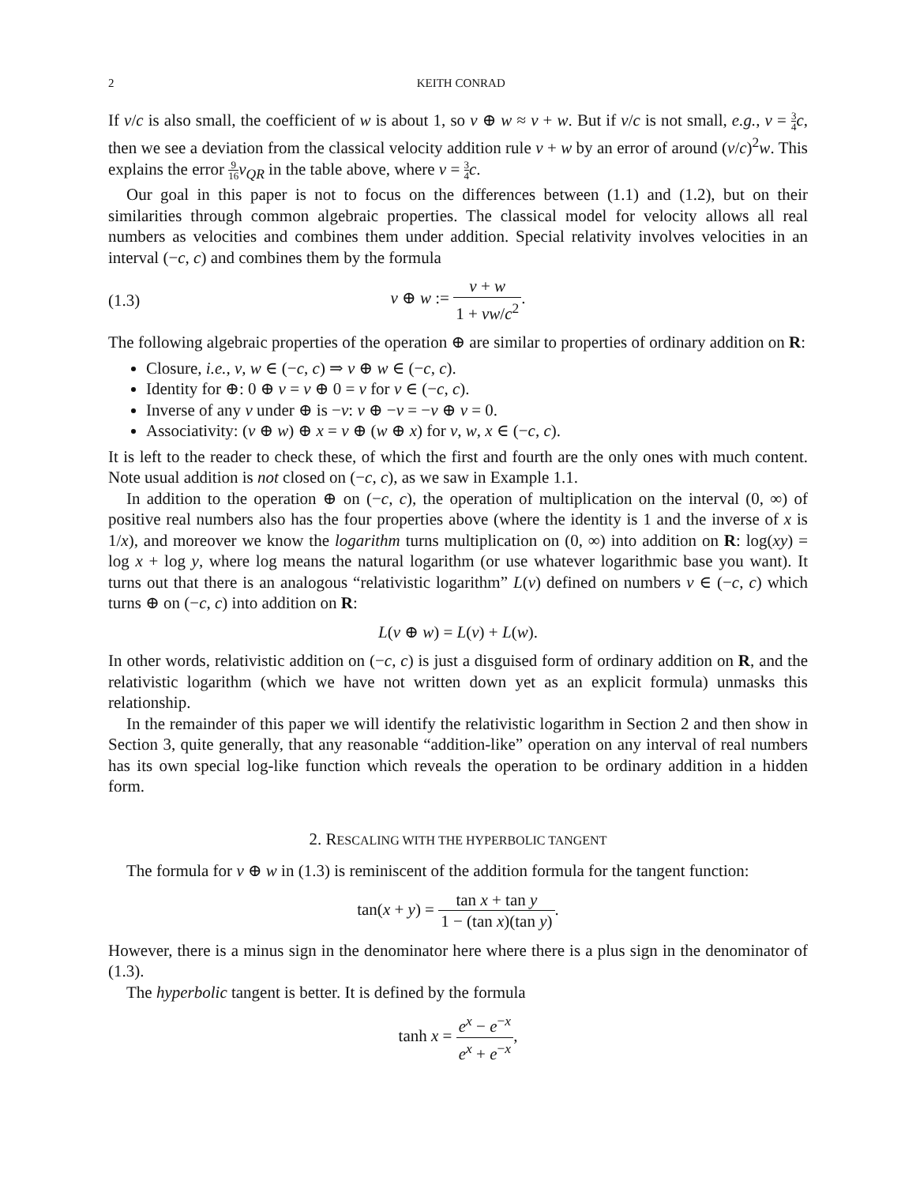2 KEITH CONRAD
If v/c is also small, the coefficient of w is about 1, so v ⊕ w ≈ v + w. But if v/c is not small, e.g., v = 3 4 c, then we see a deviation from the classical velocity addition rule v + w by an error of around (v/c)<sup>2</sup>w. This explains the error 9 16 v<sub>QR</sub> in the table above, where v = 3 4 c.
Our goal in this paper is not to focus on the differences between (1.1) and (1.2), but on their similarities through common algebraic properties. The classical model for velocity allows all real numbers as velocities and combines them under addition. Special relativity involves velocities in an interval (−c, c) and combines them by the formula
(1.3) v ⊕ w := v + w 1 + vw/c<sup>2</sup>.
The following algebraic properties of the operation ⊕ are similar to properties of ordinary addition on R:
Closure, i.e., v, w ∈ (−c, c) ⇒ v ⊕ w ∈ (−c, c).
Identity for ⊕: 0 ⊕ v = v ⊕ 0 = v for v ∈ (−c, c).
Inverse of any v under ⊕ is −v: v ⊕ −v = −v ⊕ v = 0.
Associativity: (v ⊕ w) ⊕ x = v ⊕ (w ⊕ x) for v, w, x ∈ (−c, c).
It is left to the reader to check these, of which the first and fourth are the only ones with much content. Note usual addition is not closed on (−c, c), as we saw in Example 1.1.
In addition to the operation ⊕ on (−c, c), the operation of multiplication on the interval (0, ∞) of positive real numbers also has the four properties above (where the identity is 1 and the inverse of x is 1/x), and moreover we know the logarithm turns multiplication on (0, ∞) into addition on R: log(xy) = log x + log y, where log means the natural logarithm (or use whatever logarithmic base you want). It turns out that there is an analogous “relativistic logarithm” L(v) defined on numbers v ∈ (−c, c) which turns ⊕ on (−c, c) into addition on R:
L(v ⊕ w) = L(v) + L(w).
In other words, relativistic addition on (−c, c) is just a disguised form of ordinary addition on R, and the relativistic logarithm (which we have not written down yet as an explicit formula) unmasks this relationship.
In the remainder of this paper we will identify the relativistic logarithm in Section 2 and then show in Section 3, quite generally, that any reasonable “addition-like” operation on any interval of real numbers has its own special log-like function which reveals the operation to be ordinary addition in a hidden form.
2. RESCALING WITH THE HYPERBOLIC TANGENT
The formula for v ⊕ w in (1.3) is reminiscent of the addition formula for the tangent function:
tan(x + y) = tan x + tan y 1 − (tan x)(tan y).
However, there is a minus sign in the denominator here where there is a plus sign in the denominator of (1.3).
The hyperbolic tangent is better. It is defined by the formula
tanh x = e<sup>x</sup> − e<sup>−x</sup> e<sup>x</sup> + e<sup>−x</sup>,